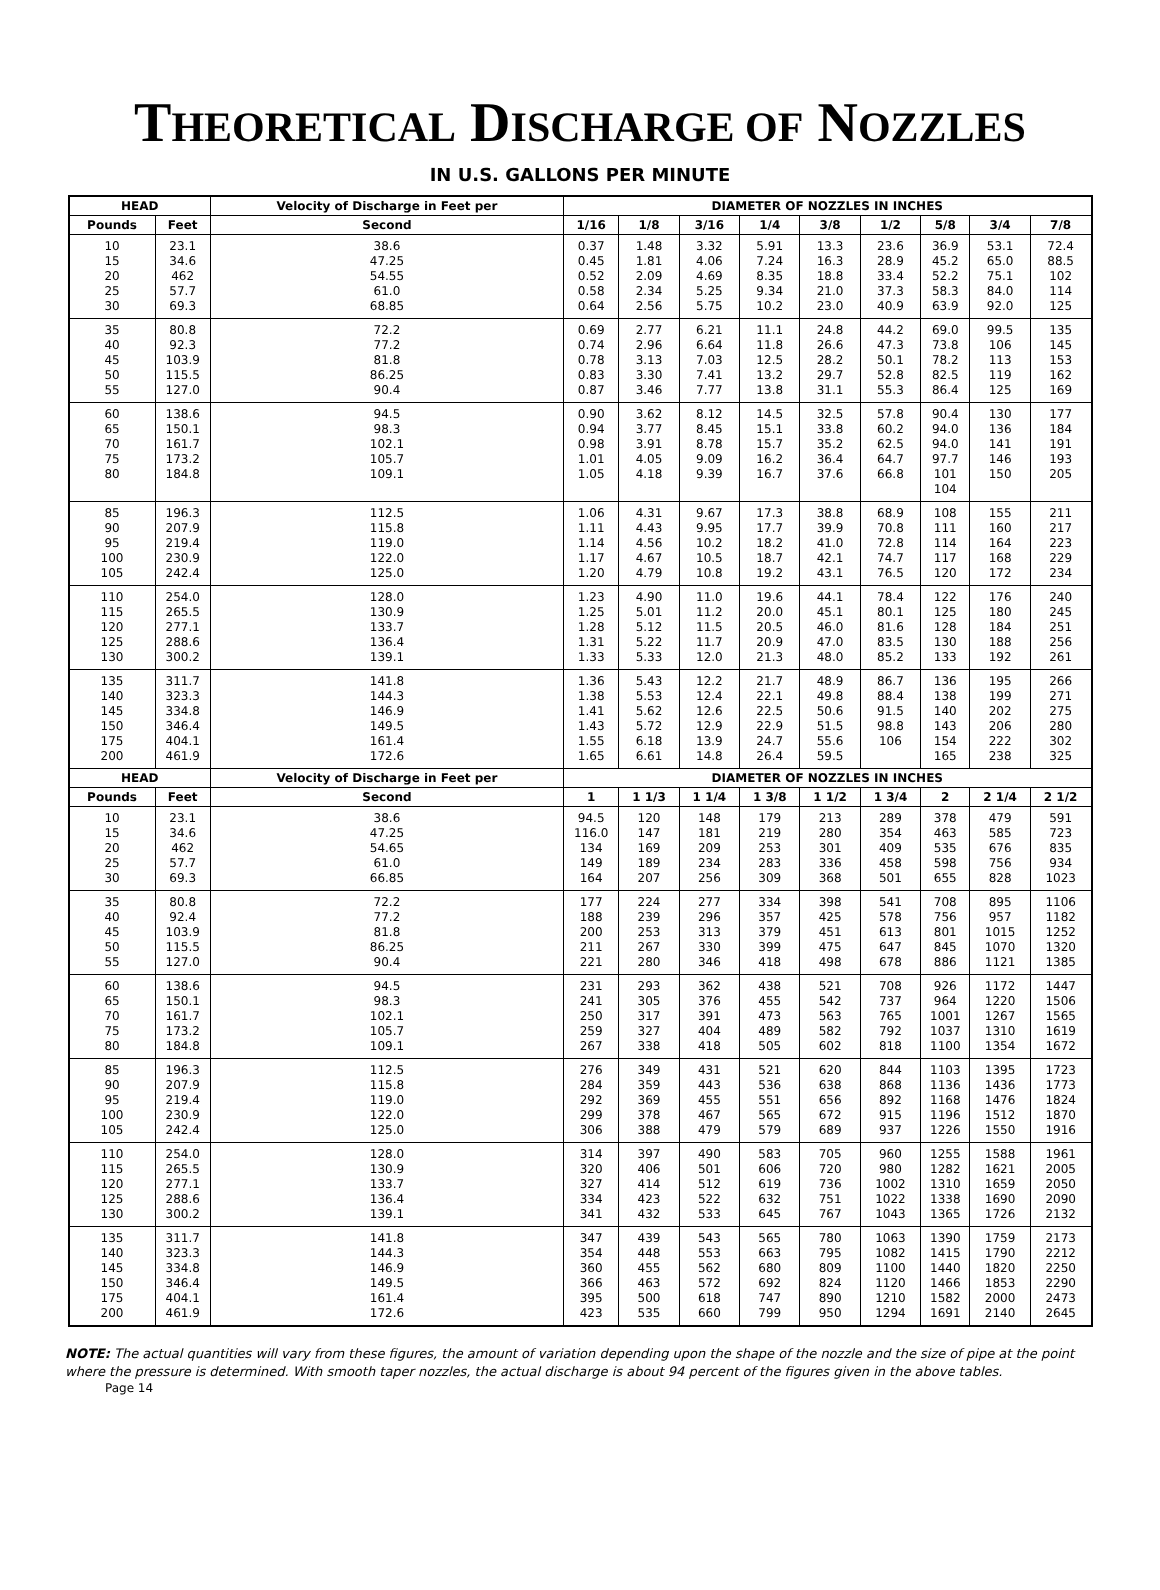THEORETICAL DISCHARGE OF NOZZLES
IN U.S. GALLONS PER MINUTE
| HEAD | | Velocity of Discharge in Feet per | DIAMETER OF NOZZLES IN INCHES | | | | | | | | |
| --- | --- | --- | --- | --- | --- | --- | --- | --- | --- | --- | --- |
| Pounds | Feet | Second | 1/16 | 1/8 | 3/16 | 1/4 | 3/8 | 1/2 | 5/8 | 3/4 | 7/8 |
| 10 15 20 25 30 | 23.1 34.6 462 57.7 69.3 | 38.6 47.25 54.55 61.0 68.85 | 0.37 0.45 0.52 0.58 0.64 | 1.48 1.81 2.09 2.34 2.56 | 3.32 4.06 4.69 5.25 5.75 | 5.91 7.24 8.35 9.34 10.2 | 13.3 16.3 18.8 21.0 23.0 | 23.6 28.9 33.4 37.3 40.9 | 36.9 45.2 52.2 58.3 63.9 | 53.1 65.0 75.1 84.0 92.0 | 72.4 88.5 102 114 125 |
| 35 40 45 50 55 | 80.8 92.3 103.9 115.5 127.0 | 72.2 77.2 81.8 86.25 90.4 | 0.69 0.74 0.78 0.83 0.87 | 2.77 2.96 3.13 3.30 3.46 | 6.21 6.64 7.03 7.41 7.77 | 11.1 11.8 12.5 13.2 13.8 | 24.8 26.6 28.2 29.7 31.1 | 44.2 47.3 50.1 52.8 55.3 | 69.0 73.8 78.2 82.5 86.4 | 99.5 106 113 119 125 | 135 145 153 162 169 |
| 60 65 70 75 80 | 138.6 150.1 161.7 173.2 184.8 | 94.5 98.3 102.1 105.7 109.1 | 0.90 0.94 0.98 1.01 1.05 | 3.62 3.77 3.91 4.05 4.18 | 8.12 8.45 8.78 9.09 9.39 | 14.5 15.1 15.7 16.2 16.7 | 32.5 33.8 35.2 36.4 37.6 | 57.8 60.2 62.5 64.7 66.8 | 90.4 94.0 94.0 97.7 101 104 | 130 136 141 146 150 | 177 184 191 193 205 |
| 85 90 95 100 105 | 196.3 207.9 219.4 230.9 242.4 | 112.5 115.8 119.0 122.0 125.0 | 1.06 1.11 1.14 1.17 1.20 | 4.31 4.43 4.56 4.67 4.79 | 9.67 9.95 10.2 10.5 10.8 | 17.3 17.7 18.2 18.7 19.2 | 38.8 39.9 41.0 42.1 43.1 | 68.9 70.8 72.8 74.7 76.5 | 108 111 114 117 120 | 155 160 164 168 172 | 211 217 223 229 234 |
| 110 115 120 125 130 | 254.0 265.5 277.1 288.6 300.2 | 128.0 130.9 133.7 136.4 139.1 | 1.23 1.25 1.28 1.31 1.33 | 4.90 5.01 5.12 5.22 5.33 | 11.0 11.2 11.5 11.7 12.0 | 19.6 20.0 20.5 20.9 21.3 | 44.1 45.1 46.0 47.0 48.0 | 78.4 80.1 81.6 83.5 85.2 | 122 125 128 130 133 | 176 180 184 188 192 | 240 245 251 256 261 |
| 135 140 145 150 175 200 | 311.7 323.3 334.8 346.4 404.1 461.9 | 141.8 144.3 146.9 149.5 161.4 172.6 | 1.36 1.38 1.41 1.43 1.55 1.65 | 5.43 5.53 5.62 5.72 6.18 6.61 | 12.2 12.4 12.6 12.9 13.9 14.8 | 21.7 22.1 22.5 22.9 24.7 26.4 | 48.9 49.8 50.6 51.5 55.6 59.5 | 86.7 88.4 91.5 98.8 106 | 136 138 140 143 154 165 | 195 199 202 206 222 238 | 266 271 275 280 302 325 |
| HEAD | | Velocity of Discharge in Feet per | DIAMETER OF NOZZLES IN INCHES | | | | | | | | |
| Pounds | Feet | Second | 1 | 1 1/3 | 1 1/4 | 1 3/8 | 1 1/2 | 1 3/4 | 2 | 2 1/4 | 2 1/2 |
| 10 15 20 25 30 | 23.1 34.6 462 57.7 69.3 | 38.6 47.25 54.65 61.0 66.85 | 94.5 116.0 134 149 164 | 120 147 169 189 207 | 148 181 209 234 256 | 179 219 253 283 309 | 213 280 301 336 368 | 289 354 409 458 501 | 378 463 535 598 655 | 479 585 676 756 828 | 591 723 835 934 1023 |
| 35 40 45 50 55 | 80.8 92.4 103.9 115.5 127.0 | 72.2 77.2 81.8 86.25 90.4 | 177 188 200 211 221 | 224 239 253 267 280 | 277 296 313 330 346 | 334 357 379 399 418 | 398 425 451 475 498 | 541 578 613 647 678 | 708 756 801 845 886 | 895 957 1015 1070 1121 | 1106 1182 1252 1320 1385 |
| 60 65 70 75 80 | 138.6 150.1 161.7 173.2 184.8 | 94.5 98.3 102.1 105.7 109.1 | 231 241 250 259 267 | 293 305 317 327 338 | 362 376 391 404 418 | 438 455 473 489 505 | 521 542 563 582 602 | 708 737 765 792 818 | 926 964 1001 1037 1100 | 1172 1220 1267 1310 1354 | 1447 1506 1565 1619 1672 |
| 85 90 95 100 105 | 196.3 207.9 219.4 230.9 242.4 | 112.5 115.8 119.0 122.0 125.0 | 276 284 292 299 306 | 349 359 369 378 388 | 431 443 455 467 479 | 521 536 551 565 579 | 620 638 656 672 689 | 844 868 892 915 937 | 1103 1136 1168 1196 1226 | 1395 1436 1476 1512 1550 | 1723 1773 1824 1870 1916 |
| 110 115 120 125 130 | 254.0 265.5 277.1 288.6 300.2 | 128.0 130.9 133.7 136.4 139.1 | 314 320 327 334 341 | 397 406 414 423 432 | 490 501 512 522 533 | 583 606 619 632 645 | 705 720 736 751 767 | 960 980 1002 1022 1043 | 1255 1282 1310 1338 1365 | 1588 1621 1659 1690 1726 | 1961 2005 2050 2090 2132 |
| 135 140 145 150 175 200 | 311.7 323.3 334.8 346.4 404.1 461.9 | 141.8 144.3 146.9 149.5 161.4 172.6 | 347 354 360 366 395 423 | 439 448 455 463 500 535 | 543 553 562 572 618 660 | 565 663 680 692 747 799 | 780 795 809 824 890 950 | 1063 1082 1100 1120 1210 1294 | 1390 1415 1440 1466 1582 1691 | 1759 1790 1820 1853 2000 2140 | 2173 2212 2250 2290 2473 2645 |
NOTE: The actual quantities will vary from these figures, the amount of variation depending upon the shape of the nozzle and the size of pipe at the point where the pressure is determined. With smooth taper nozzles, the actual discharge is about 94 percent of the figures given in the above tables.
Page 14